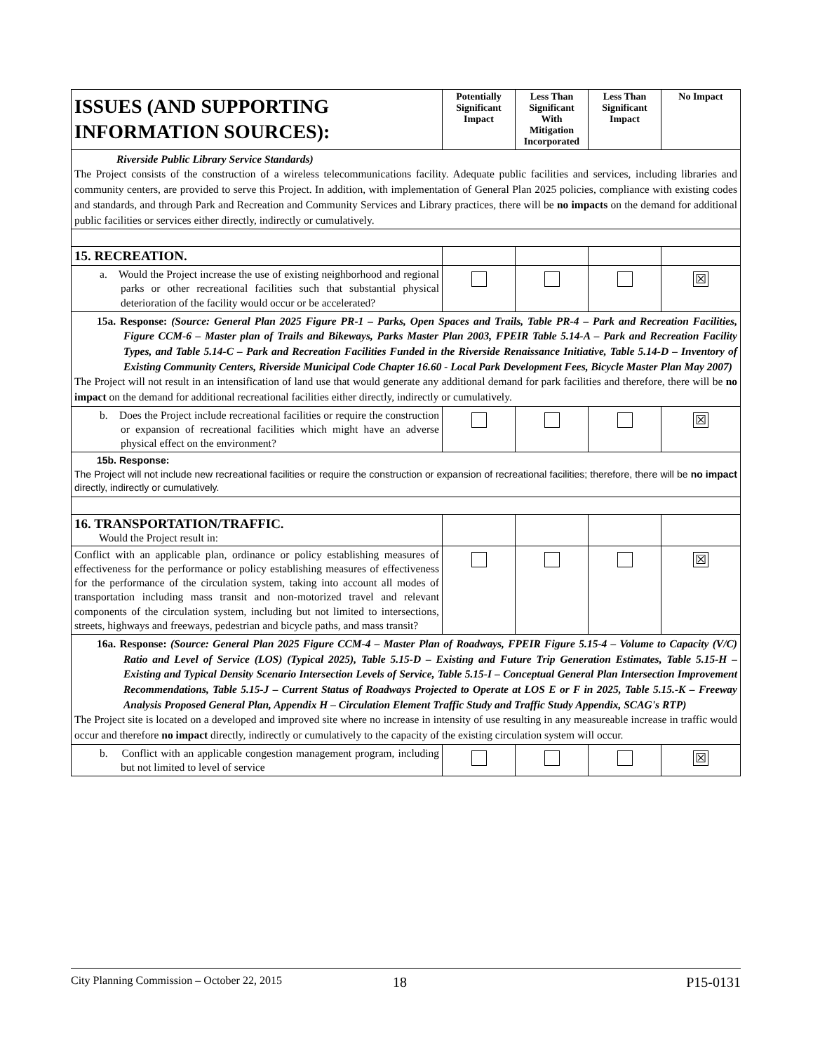| ISSUES (AND SUPPORTING INFORMATION SOURCES): | Potentially Significant Impact | Less Than Significant With Mitigation Incorporated | Less Than Significant Impact | No Impact |
| --- | --- | --- | --- | --- |
| Riverside Public Library Service Standards) The Project consists of the construction of a wireless telecommunications facility. Adequate public facilities and services, including libraries and community centers, are provided to serve this Project. In addition, with implementation of General Plan 2025 policies, compliance with existing codes and standards, and through Park and Recreation and Community Services and Library practices, there will be no impacts on the demand for additional public facilities or services either directly, indirectly or cumulatively. | | | | |
| 15. RECREATION. | | | | |
| a. Would the Project increase the use of existing neighborhood and regional parks or other recreational facilities such that substantial physical deterioration of the facility would occur or be accelerated? | | | | ☒ |
| 15a. Response: (Source: General Plan 2025 Figure PR-1 – Parks, Open Spaces and Trails, Table PR-4 – Park and Recreation Facilities, Figure CCM-6 – Master plan of Trails and Bikeways, Parks Master Plan 2003, FPEIR Table 5.14-A – Park and Recreation Facility Types, and Table 5.14-C – Park and Recreation Facilities Funded in the Riverside Renaissance Initiative, Table 5.14-D – Inventory of Existing Community Centers, Riverside Municipal Code Chapter 16.60 - Local Park Development Fees, Bicycle Master Plan May 2007) The Project will not result in an intensification of land use that would generate any additional demand for park facilities and therefore, there will be no impact on the demand for additional recreational facilities either directly, indirectly or cumulatively. | | | | |
| b. Does the Project include recreational facilities or require the construction or expansion of recreational facilities which might have an adverse physical effect on the environment? | | | | ☒ |
| 15b. Response: The Project will not include new recreational facilities or require the construction or expansion of recreational facilities; therefore, there will be no impact directly, indirectly or cumulatively. | | | | |
| 16. TRANSPORTATION/TRAFFIC. Would the Project result in: | | | | |
| Conflict with an applicable plan, ordinance or policy establishing measures of effectiveness for the performance or policy establishing measures of effectiveness for the performance of the circulation system, taking into account all modes of transportation including mass transit and non-motorized travel and relevant components of the circulation system, including but not limited to intersections, streets, highways and freeways, pedestrian and bicycle paths, and mass transit? | | | | ☒ |
| 16a. Response: (Source: General Plan 2025 Figure CCM-4 – Master Plan of Roadways, FPEIR Figure 5.15-4 – Volume to Capacity (V/C) Ratio and Level of Service (LOS) (Typical 2025), Table 5.15-D – Existing and Future Trip Generation Estimates, Table 5.15-H – Existing and Typical Density Scenario Intersection Levels of Service, Table 5.15-I – Conceptual General Plan Intersection Improvement Recommendations, Table 5.15-J – Current Status of Roadways Projected to Operate at LOS E or F in 2025, Table 5.15.-K – Freeway Analysis Proposed General Plan, Appendix H – Circulation Element Traffic Study and Traffic Study Appendix, SCAG's RTP) The Project site is located on a developed and improved site where no increase in intensity of use resulting in any measureable increase in traffic would occur and therefore no impact directly, indirectly or cumulatively to the capacity of the existing circulation system will occur. | | | | |
| b. Conflict with an applicable congestion management program, including but not limited to level of service | | | | ☒ |
City Planning Commission – October 22, 2015 18 P15-0131